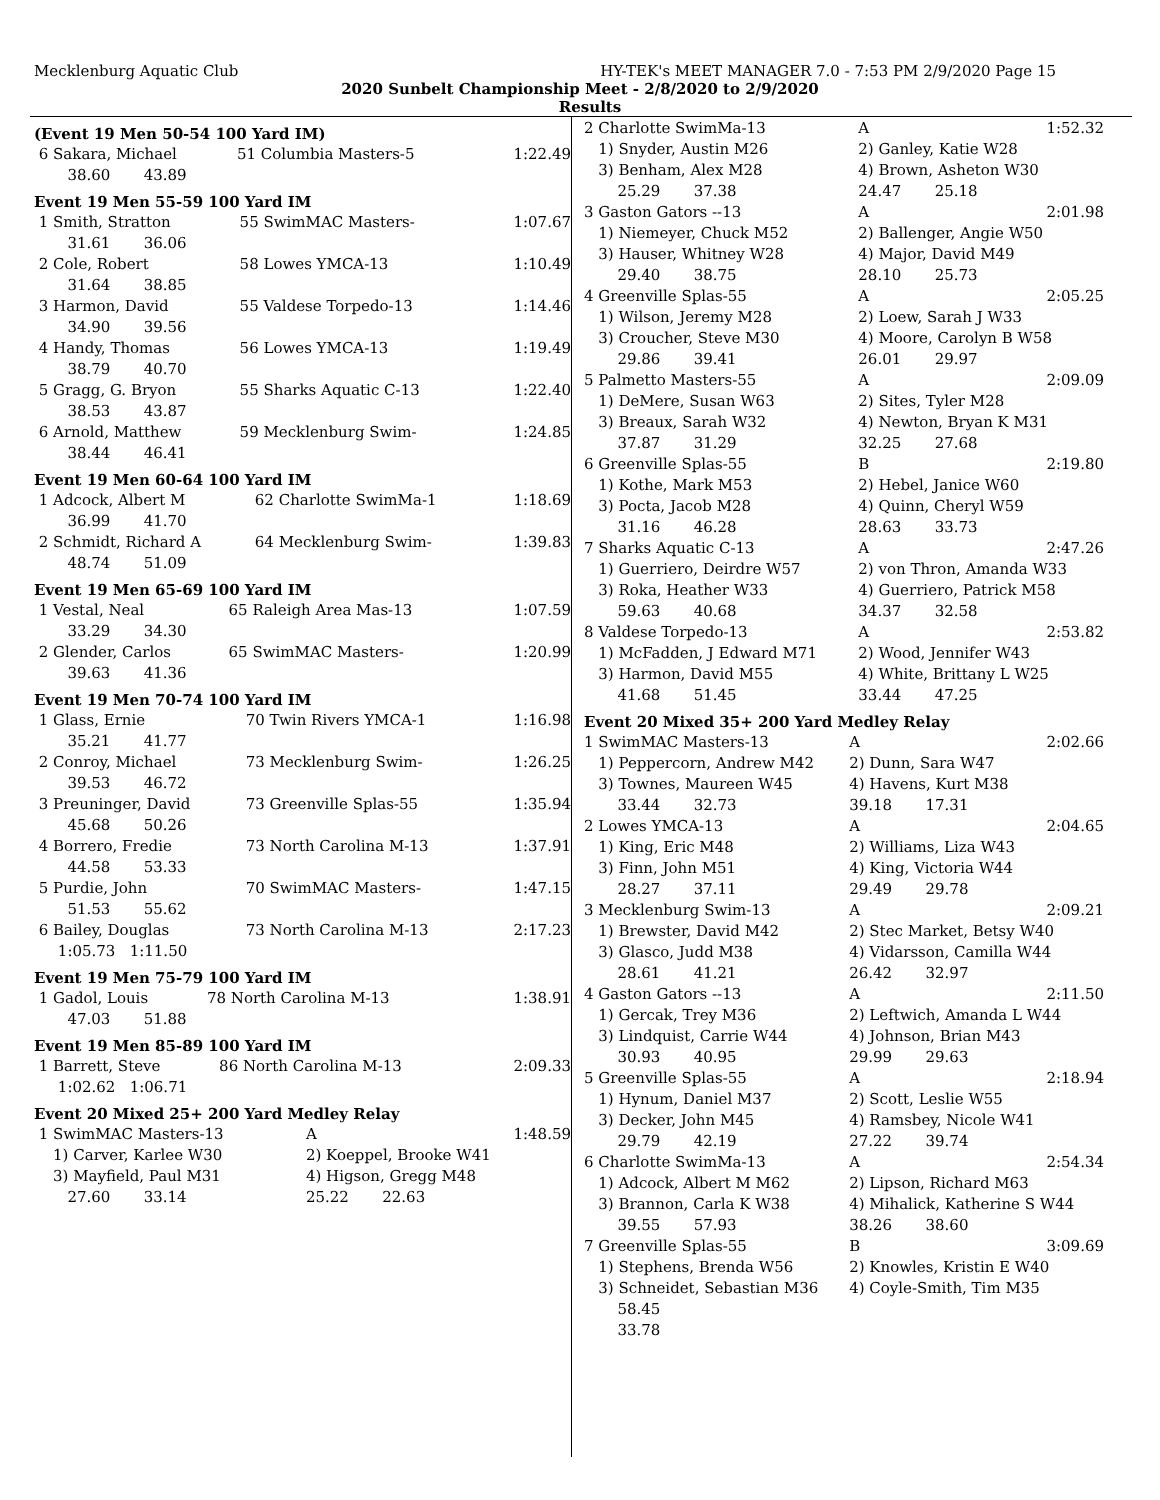Mecklenburg Aquatic Club HY-TEK's MEET MANAGER 7.0 - 7:53 PM 2/9/2020 Page 15
2020 Sunbelt Championship Meet - 2/8/2020 to 2/9/2020
Results
(Event 19 Men 50-54 100 Yard IM)
| 6 Sakara, Michael | 51 Columbia Masters-5 | 1:22.49 |
| 38.60 43.89 | | |
Event 19 Men 55-59 100 Yard IM
| 1 Smith, Stratton | 55 SwimMAC Masters- | 1:07.67 |
| 31.61 36.06 | | |
| 2 Cole, Robert | 58 Lowes YMCA-13 | 1:10.49 |
| 31.64 38.85 | | |
| 3 Harmon, David | 55 Valdese Torpedo-13 | 1:14.46 |
| 34.90 39.56 | | |
| 4 Handy, Thomas | 56 Lowes YMCA-13 | 1:19.49 |
| 38.79 40.70 | | |
| 5 Gragg, G. Bryon | 55 Sharks Aquatic C-13 | 1:22.40 |
| 38.53 43.87 | | |
| 6 Arnold, Matthew | 59 Mecklenburg Swim- | 1:24.85 |
| 38.44 46.41 | | |
Event 19 Men 60-64 100 Yard IM
| 1 Adcock, Albert M | 62 Charlotte SwimMa-1 | 1:18.69 |
| 36.99 41.70 | | |
| 2 Schmidt, Richard A | 64 Mecklenburg Swim- | 1:39.83 |
| 48.74 51.09 | | |
Event 19 Men 65-69 100 Yard IM
| 1 Vestal, Neal | 65 Raleigh Area Mas-13 | 1:07.59 |
| 33.29 34.30 | | |
| 2 Glender, Carlos | 65 SwimMAC Masters- | 1:20.99 |
| 39.63 41.36 | | |
Event 19 Men 70-74 100 Yard IM
| 1 Glass, Ernie | 70 Twin Rivers YMCA-1 | 1:16.98 |
| 35.21 41.77 | | |
| 2 Conroy, Michael | 73 Mecklenburg Swim- | 1:26.25 |
| 39.53 46.72 | | |
| 3 Preuninger, David | 73 Greenville Splas-55 | 1:35.94 |
| 45.68 50.26 | | |
| 4 Borrero, Fredie | 73 North Carolina M-13 | 1:37.91 |
| 44.58 53.33 | | |
| 5 Purdie, John | 70 SwimMAC Masters- | 1:47.15 |
| 51.53 55.62 | | |
| 6 Bailey, Douglas | 73 North Carolina M-13 | 2:17.23 |
| 1:05.73 1:11.50 | | |
Event 19 Men 75-79 100 Yard IM
| 1 Gadol, Louis | 78 North Carolina M-13 | 1:38.91 |
| 47.03 51.88 | | |
Event 19 Men 85-89 100 Yard IM
| 1 Barrett, Steve | 86 North Carolina M-13 | 2:09.33 |
| 1:02.62 1:06.71 | | |
Event 20 Mixed 25+ 200 Yard Medley Relay
| 1 SwimMAC Masters-13 | A | 1:48.59 |
| 1) Carver, Karlee W30 | 2) Koeppel, Brooke W41 | |
| 3) Mayfield, Paul M31 | 4) Higson, Gregg M48 | |
| 27.60 33.14 | 25.22 22.63 | |
| 2 Charlotte SwimMa-13 | A | 1:52.32 |
| 1) Snyder, Austin M26 | 2) Ganley, Katie W28 | |
| 3) Benham, Alex M28 | 4) Brown, Asheton W30 | |
| 25.29 37.38 | 24.47 25.18 | |
| 3 Gaston Gators --13 | A | 2:01.98 |
| 1) Niemeyer, Chuck M52 | 2) Ballenger, Angie W50 | |
| 3) Hauser, Whitney W28 | 4) Major, David M49 | |
| 29.40 38.75 | 28.10 25.73 | |
| 4 Greenville Splas-55 | A | 2:05.25 |
| 1) Wilson, Jeremy M28 | 2) Loew, Sarah J W33 | |
| 3) Croucher, Steve M30 | 4) Moore, Carolyn B W58 | |
| 29.86 39.41 | 26.01 29.97 | |
| 5 Palmetto Masters-55 | A | 2:09.09 |
| 1) DeMere, Susan W63 | 2) Sites, Tyler M28 | |
| 3) Breaux, Sarah W32 | 4) Newton, Bryan K M31 | |
| 37.87 31.29 | 32.25 27.68 | |
| 6 Greenville Splas-55 | B | 2:19.80 |
| 1) Kothe, Mark M53 | 2) Hebel, Janice W60 | |
| 3) Pocta, Jacob M28 | 4) Quinn, Cheryl W59 | |
| 31.16 46.28 | 28.63 33.73 | |
| 7 Sharks Aquatic C-13 | A | 2:47.26 |
| 1) Guerriero, Deirdre W57 | 2) von Thron, Amanda W33 | |
| 3) Roka, Heather W33 | 4) Guerriero, Patrick M58 | |
| 59.63 40.68 | 34.37 32.58 | |
| 8 Valdese Torpedo-13 | A | 2:53.82 |
| 1) McFadden, J Edward M71 | 2) Wood, Jennifer W43 | |
| 3) Harmon, David M55 | 4) White, Brittany L W25 | |
| 41.68 51.45 | 33.44 47.25 | |
Event 20 Mixed 35+ 200 Yard Medley Relay
| 1 SwimMAC Masters-13 | A | 2:02.66 |
| 1) Peppercorn, Andrew M42 | 2) Dunn, Sara W47 | |
| 3) Townes, Maureen W45 | 4) Havens, Kurt M38 | |
| 33.44 32.73 | 39.18 17.31 | |
| 2 Lowes YMCA-13 | A | 2:04.65 |
| 1) King, Eric M48 | 2) Williams, Liza W43 | |
| 3) Finn, John M51 | 4) King, Victoria W44 | |
| 28.27 37.11 | 29.49 29.78 | |
| 3 Mecklenburg Swim-13 | A | 2:09.21 |
| 1) Brewster, David M42 | 2) Stec Market, Betsy W40 | |
| 3) Glasco, Judd M38 | 4) Vidarsson, Camilla W44 | |
| 28.61 41.21 | 26.42 32.97 | |
| 4 Gaston Gators --13 | A | 2:11.50 |
| 1) Gercak, Trey M36 | 2) Leftwich, Amanda L W44 | |
| 3) Lindquist, Carrie W44 | 4) Johnson, Brian M43 | |
| 30.93 40.95 | 29.99 29.63 | |
| 5 Greenville Splas-55 | A | 2:18.94 |
| 1) Hynum, Daniel M37 | 2) Scott, Leslie W55 | |
| 3) Decker, John M45 | 4) Ramsbey, Nicole W41 | |
| 29.79 42.19 | 27.22 39.74 | |
| 6 Charlotte SwimMa-13 | A | 2:54.34 |
| 1) Adcock, Albert M M62 | 2) Lipson, Richard M63 | |
| 3) Brannon, Carla K W38 | 4) Mihalick, Katherine S W44 | |
| 39.55 57.93 | 38.26 38.60 | |
| 7 Greenville Splas-55 | B | 3:09.69 |
| 1) Stephens, Brenda W56 | 2) Knowles, Kristin E W40 | |
| 3) Schneidet, Sebastian M36 | 4) Coyle-Smith, Tim M35 | |
| 58.45 | | |
| 33.78 | | |